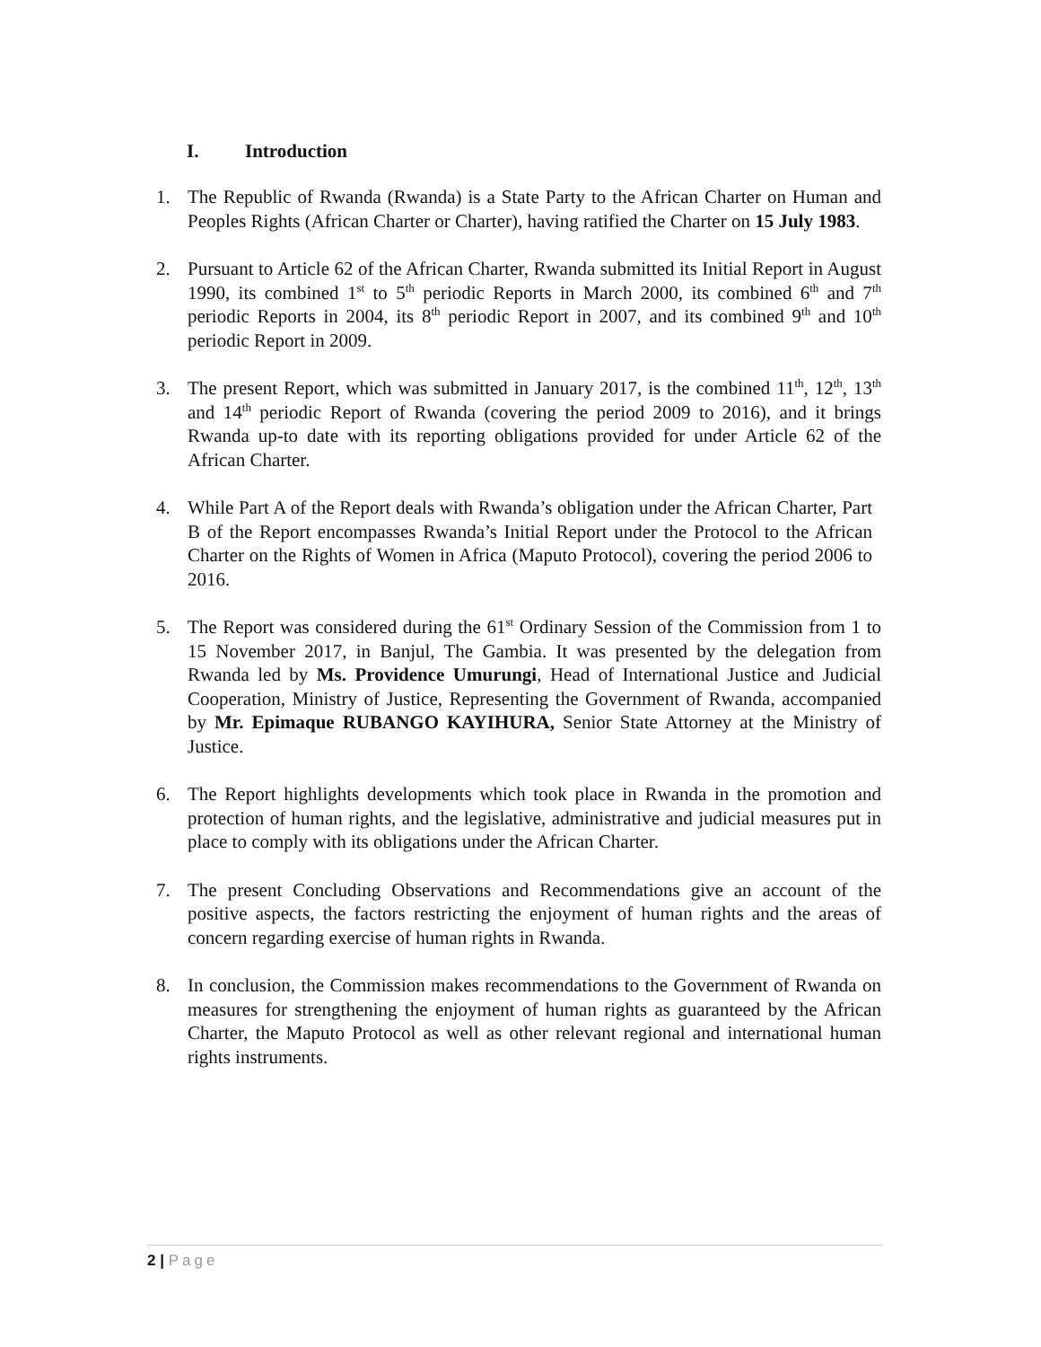I. Introduction
1. The Republic of Rwanda (Rwanda) is a State Party to the African Charter on Human and Peoples Rights (African Charter or Charter), having ratified the Charter on 15 July 1983.
2. Pursuant to Article 62 of the African Charter, Rwanda submitted its Initial Report in August 1990, its combined 1<sup>st</sup> to 5<sup>th</sup> periodic Reports in March 2000, its combined 6<sup>th</sup> and 7<sup>th</sup> periodic Reports in 2004, its 8<sup>th</sup> periodic Report in 2007, and its combined 9<sup>th</sup> and 10<sup>th</sup> periodic Report in 2009.
3. The present Report, which was submitted in January 2017, is the combined 11<sup>th</sup>, 12<sup>th</sup>, 13<sup>th</sup> and 14<sup>th</sup> periodic Report of Rwanda (covering the period 2009 to 2016), and it brings Rwanda up-to date with its reporting obligations provided for under Article 62 of the African Charter.
4. While Part A of the Report deals with Rwanda’s obligation under the African Charter, Part B of the Report encompasses Rwanda’s Initial Report under the Protocol to the African Charter on the Rights of Women in Africa (Maputo Protocol), covering the period 2006 to 2016.
5. The Report was considered during the 61<sup>st</sup> Ordinary Session of the Commission from 1 to 15 November 2017, in Banjul, The Gambia. It was presented by the delegation from Rwanda led by Ms. Providence Umurungi, Head of International Justice and Judicial Cooperation, Ministry of Justice, Representing the Government of Rwanda, accompanied by Mr. Epimaque RUBANGO KAYIHURA, Senior State Attorney at the Ministry of Justice.
6. The Report highlights developments which took place in Rwanda in the promotion and protection of human rights, and the legislative, administrative and judicial measures put in place to comply with its obligations under the African Charter.
7. The present Concluding Observations and Recommendations give an account of the positive aspects, the factors restricting the enjoyment of human rights and the areas of concern regarding exercise of human rights in Rwanda.
8. In conclusion, the Commission makes recommendations to the Government of Rwanda on measures for strengthening the enjoyment of human rights as guaranteed by the African Charter, the Maputo Protocol as well as other relevant regional and international human rights instruments.
2 | Page